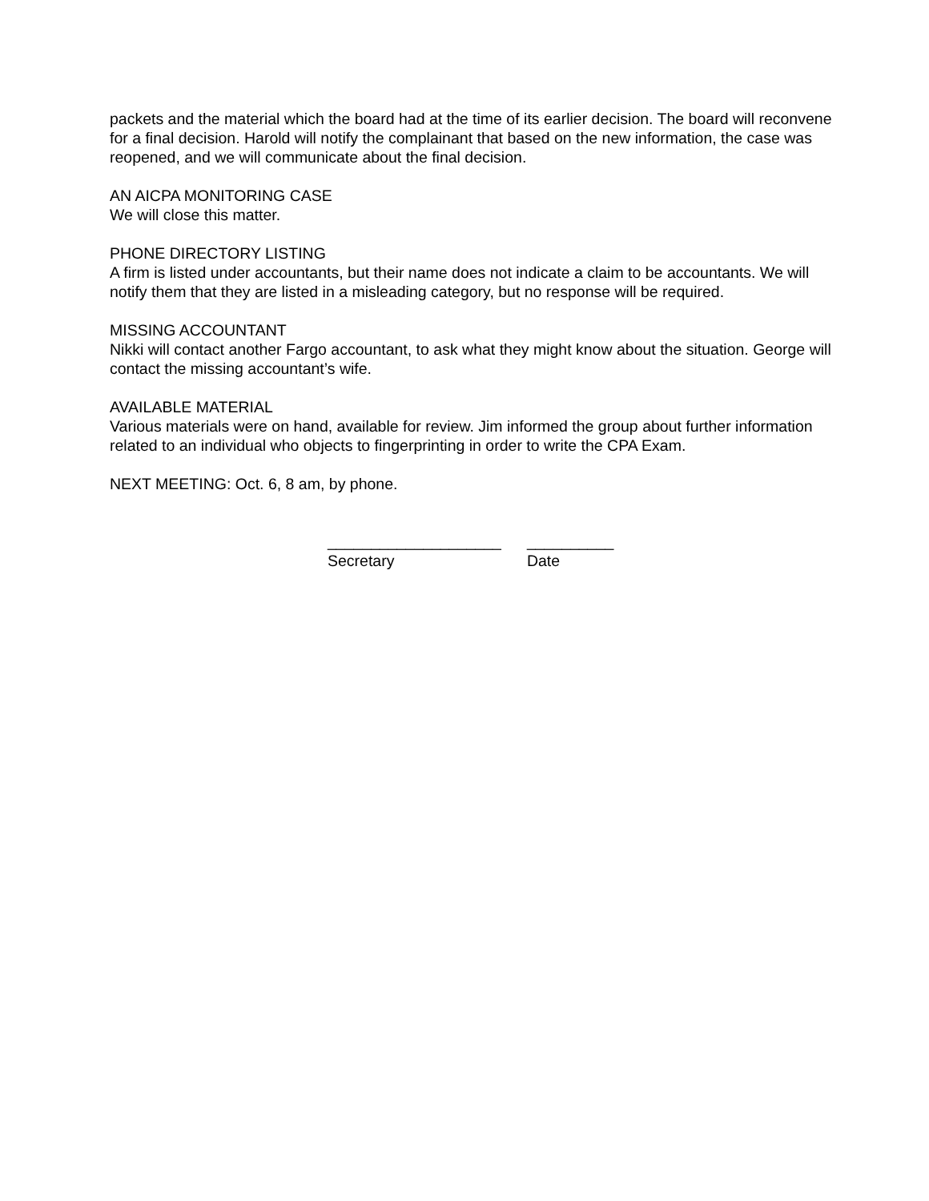packets and the material which the board had at the time of its earlier decision. The board will reconvene for a final decision. Harold will notify the complainant that based on the new information, the case was reopened, and we will communicate about the final decision.
AN AICPA MONITORING CASE
We will close this matter.
PHONE DIRECTORY LISTING
A firm is listed under accountants, but their name does not indicate a claim to be accountants. We will notify them that they are listed in a misleading category, but no response will be required.
MISSING ACCOUNTANT
Nikki will contact another Fargo accountant, to ask what they might know about the situation. George will contact the missing accountant’s wife.
AVAILABLE MATERIAL
Various materials were on hand, available for review. Jim informed the group about further information related to an individual who objects to fingerprinting in order to write the CPA Exam.
NEXT MEETING: Oct. 6, 8 am, by phone.
____________________
Secretary
__________
Date